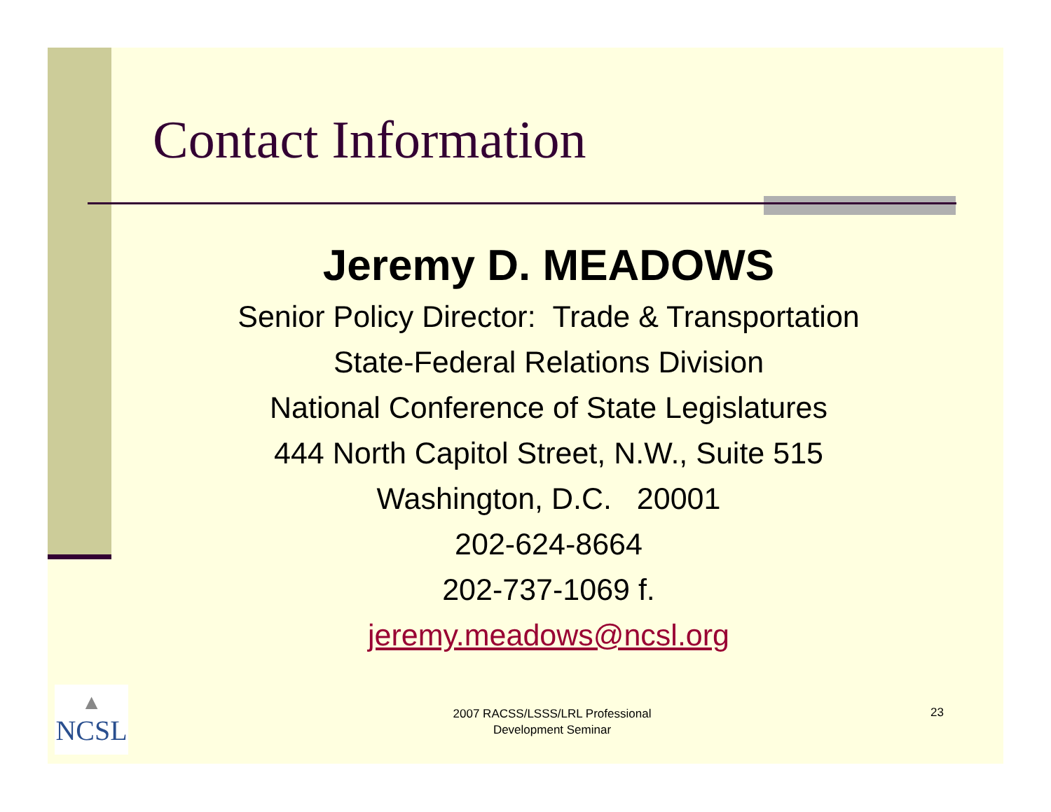Contact Information
Jeremy D. MEADOWS
Senior Policy Director: Trade & Transportation
State-Federal Relations Division
National Conference of State Legislatures
444 North Capitol Street, N.W., Suite 515
Washington, D.C. 20001
202-624-8664
202-737-1069 f.
jeremy.meadows@ncsl.org
▲
NCSL
2007 RACSS/LSSS/LRL Professional
Development Seminar
23